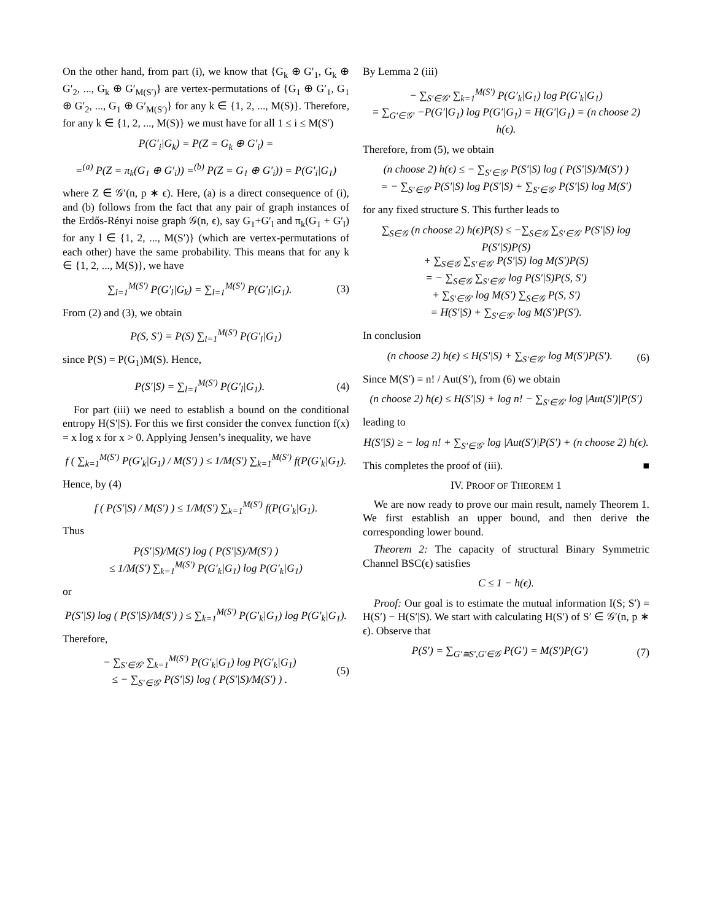On the other hand, from part (i), we know that {G<sub>k</sub> ⊕ G′<sub>1</sub>, G<sub>k</sub> ⊕ G′<sub>2</sub>, ..., G<sub>k</sub> ⊕ G′<sub>M(S′)</sub>} are vertex-permutations of {G<sub>1</sub> ⊕ G′<sub>1</sub>, G<sub>1</sub> ⊕ G′<sub>2</sub>, ..., G<sub>1</sub> ⊕ G′<sub>M(S′)</sub>} for any k ∈ {1, 2, ..., M(S)}. Therefore, for any k ∈ {1, 2, ..., M(S)} we must have for all 1 ≤ i ≤ M(S′)
P(G′<sub>i</sub>|G<sub>k</sub>) = P(Z = G<sub>k</sub> ⊕ G′<sub>i</sub>) =
=<sup>(a)</sup> P(Z = π<sub>k</sub>(G<sub>1</sub> ⊕ G′<sub>i</sub>)) =<sup>(b)</sup> P(Z = G<sub>1</sub> ⊕ G′<sub>i</sub>)) = P(G′<sub>i</sub>|G<sub>1</sub>)
where Z ∈ 𝒢′(n, p ∗ ϵ). Here, (a) is a direct consequence of (i), and (b) follows from the fact that any pair of graph instances of the Erdős-Rényi noise graph 𝒢(n, ϵ), say G<sub>1</sub>+G′<sub>l</sub> and π<sub>k</sub>(G<sub>1</sub> + G′<sub>l</sub>) for any l ∈ {1, 2, ..., M(S′)} (which are vertex-permutations of each other) have the same probability. This means that for any k ∈ {1, 2, ..., M(S)}, we have
∑<sub>l=1</sub><sup>M(S′)</sup> P(G′<sub>l</sub>|G<sub>k</sub>) = ∑<sub>l=1</sub><sup>M(S′)</sup> P(G′<sub>l</sub>|G<sub>1</sub>). (3)
From (2) and (3), we obtain
P(S, S′) = P(S) ∑<sub>l=1</sub><sup>M(S′)</sup> P(G′<sub>l</sub>|G<sub>1</sub>)
since P(S) = P(G<sub>1</sub>)M(S). Hence,
P(S′|S) = ∑<sub>l=1</sub><sup>M(S′)</sup> P(G′<sub>l</sub>|G<sub>1</sub>). (4)
For part (iii) we need to establish a bound on the conditional entropy H(S′|S). For this we first consider the convex function f(x) = x log x for x > 0. Applying Jensen’s inequality, we have
f ( ∑<sub>k=1</sub><sup>M(S′)</sup> P(G′<sub>k</sub>|G<sub>1</sub>) / M(S′) ) ≤ 1/M(S′) ∑<sub>k=1</sub><sup>M(S′)</sup> f(P(G′<sub>k</sub>|G<sub>1</sub>).
Hence, by (4)
f ( P(S′|S) / M(S′) ) ≤ 1/M(S′) ∑<sub>k=1</sub><sup>M(S′)</sup> f(P(G′<sub>k</sub>|G<sub>1</sub>).
Thus
P(S′|S)/M(S′) log ( P(S′|S)/M(S′) )
≤ 1/M(S′) ∑<sub>k=1</sub><sup>M(S′)</sup> P(G′<sub>k</sub>|G<sub>1</sub>) log P(G′<sub>k</sub>|G<sub>1</sub>)
or
P(S′|S) log ( P(S′|S)/M(S′) ) ≤ ∑<sub>k=1</sub><sup>M(S′)</sup> P(G′<sub>k</sub>|G<sub>1</sub>) log P(G′<sub>k</sub>|G<sub>1</sub>).
Therefore,
− ∑<sub>S′∈𝒢′</sub> ∑<sub>k=1</sub><sup>M(S′)</sup> P(G′<sub>k</sub>|G<sub>1</sub>) log P(G′<sub>k</sub>|G<sub>1</sub>)
≤ − ∑<sub>S′∈𝒢′</sub> P(S′|S) log ( P(S′|S)/M(S′) ) . (5)
By Lemma 2 (iii)
− ∑<sub>S′∈𝒢′</sub> ∑<sub>k=1</sub><sup>M(S′)</sup> P(G′<sub>k</sub>|G<sub>1</sub>) log P(G′<sub>k</sub>|G<sub>1</sub>)
= ∑<sub>G′∈𝒢′</sub> −P(G′|G<sub>1</sub>) log P(G′|G<sub>1</sub>) = H(G′|G<sub>1</sub>) = (n choose 2) h(ϵ).
Therefore, from (5), we obtain
(n choose 2) h(ϵ) ≤ − ∑<sub>S′∈𝒢′</sub> P(S′|S) log ( P(S′|S)/M(S′) )
= − ∑<sub>S′∈𝒢′</sub> P(S′|S) log P(S′|S) + ∑<sub>S′∈𝒢′</sub> P(S′|S) log M(S′)
for any fixed structure S. This further leads to
∑<sub>S∈𝒢</sub> (n choose 2) h(ϵ)P(S) ≤ −∑<sub>S∈𝒢</sub> ∑<sub>S′∈𝒢′</sub> P(S′|S) log P(S′|S)P(S)
+ ∑<sub>S∈𝒢</sub> ∑<sub>S′∈𝒢′</sub> P(S′|S) log M(S′)P(S)
= − ∑<sub>S∈𝒢</sub> ∑<sub>S′∈𝒢′</sub> log P(S′|S)P(S, S′)
+ ∑<sub>S′∈𝒢′</sub> log M(S′) ∑<sub>S∈𝒢</sub> P(S, S′)
= H(S′|S) + ∑<sub>S′∈𝒢′</sub> log M(S′)P(S′).
In conclusion
(n choose 2) h(ϵ) ≤ H(S′|S) + ∑<sub>S′∈𝒢′</sub> log M(S′)P(S′). (6)
Since M(S′) = n! / Aut(S′), from (6) we obtain
(n choose 2) h(ϵ) ≤ H(S′|S) + log n! − ∑<sub>S′∈𝒢′</sub> log |Aut(S′)|P(S′)
leading to
H(S′|S) ≥ − log n! + ∑<sub>S′∈𝒢′</sub> log |Aut(S′)|P(S′) + (n choose 2) h(ϵ).
This completes the proof of (iii). ■
IV. PROOF OF THEOREM 1
We are now ready to prove our main result, namely Theorem 1. We first establish an upper bound, and then derive the corresponding lower bound.
Theorem 2: The capacity of structural Binary Symmetric Channel BSC(ϵ) satisfies
C ≤ 1 − h(ϵ).
Proof: Our goal is to estimate the mutual information I(S; S′) = H(S′) − H(S′|S). We start with calculating H(S′) of S′ ∈ 𝒢′(n, p ∗ ϵ). Observe that
P(S′) = ∑<sub>G′≅S′,G′∈𝒢</sub> P(G′) = M(S′)P(G′) (7)